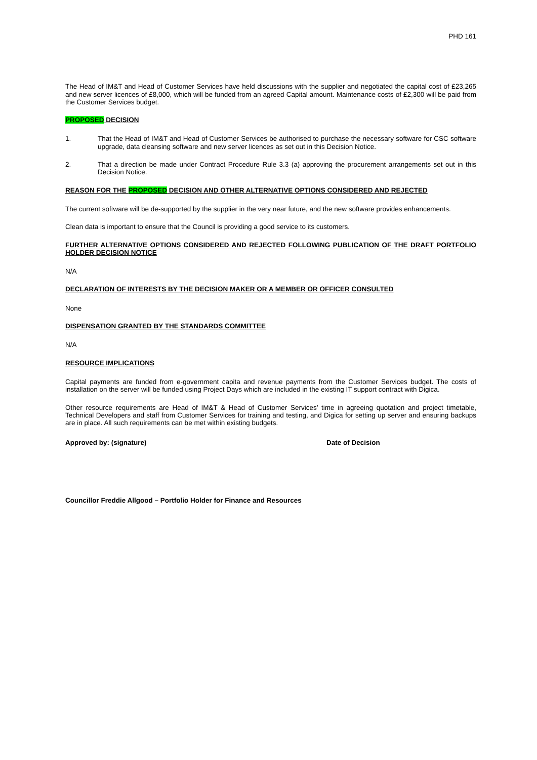PHD 161
The Head of IM&T and Head of Customer Services have held discussions with the supplier and negotiated the capital cost of £23,265 and new server licences of £8,000, which will be funded from an agreed Capital amount. Maintenance costs of £2,300 will be paid from the Customer Services budget.
PROPOSED DECISION
1. That the Head of IM&T and Head of Customer Services be authorised to purchase the necessary software for CSC software upgrade, data cleansing software and new server licences as set out in this Decision Notice.
2. That a direction be made under Contract Procedure Rule 3.3 (a) approving the procurement arrangements set out in this Decision Notice.
REASON FOR THE PROPOSED DECISION AND OTHER ALTERNATIVE OPTIONS CONSIDERED AND REJECTED
The current software will be de-supported by the supplier in the very near future, and the new software provides enhancements.
Clean data is important to ensure that the Council is providing a good service to its customers.
FURTHER ALTERNATIVE OPTIONS CONSIDERED AND REJECTED FOLLOWING PUBLICATION OF THE DRAFT PORTFOLIO HOLDER DECISION NOTICE
N/A
DECLARATION OF INTERESTS BY THE DECISION MAKER OR A MEMBER OR OFFICER CONSULTED
None
DISPENSATION GRANTED BY THE STANDARDS COMMITTEE
N/A
RESOURCE IMPLICATIONS
Capital payments are funded from e-government capita and revenue payments from the Customer Services budget. The costs of installation on the server will be funded using Project Days which are included in the existing IT support contract with Digica.
Other resource requirements are Head of IM&T & Head of Customer Services’ time in agreeing quotation and project timetable, Technical Developers and staff from Customer Services for training and testing, and Digica for setting up server and ensuring backups are in place. All such requirements can be met within existing budgets.
Approved by: (signature) Date of Decision
Councillor Freddie Allgood – Portfolio Holder for Finance and Resources